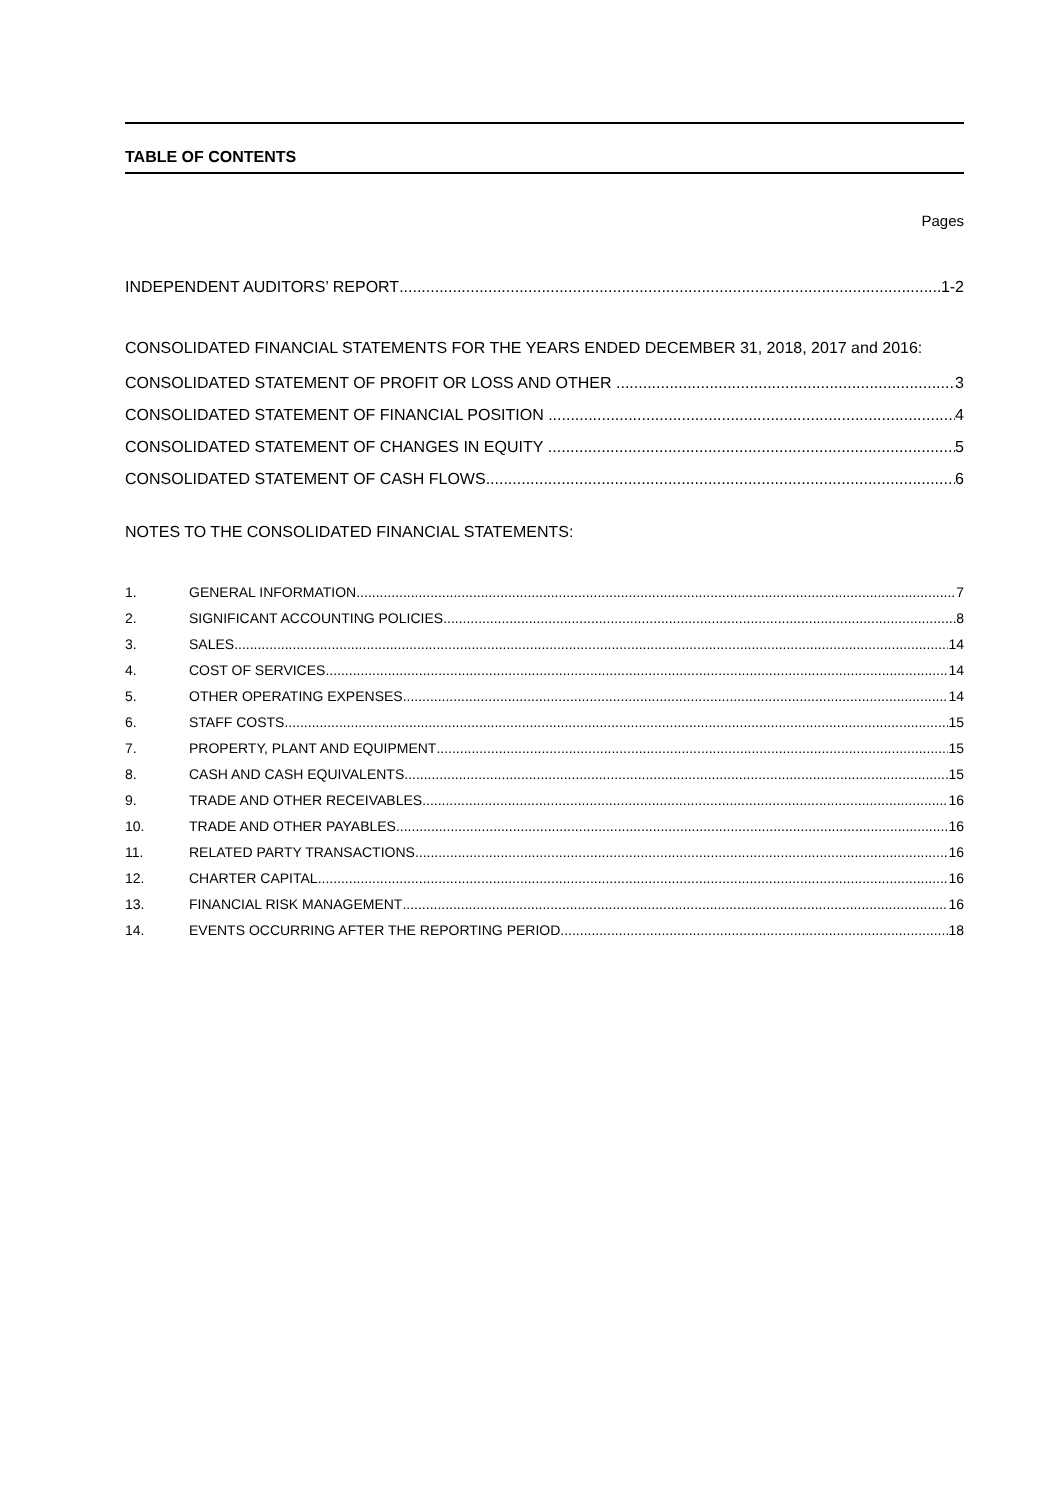TABLE OF CONTENTS
Pages
INDEPENDENT AUDITORS’ REPORT 1-2
CONSOLIDATED FINANCIAL STATEMENTS FOR THE YEARS ENDED DECEMBER 31, 2018, 2017 and 2016:
CONSOLIDATED STATEMENT OF PROFIT OR LOSS AND OTHER 3
CONSOLIDATED STATEMENT OF FINANCIAL POSITION 4
CONSOLIDATED STATEMENT OF CHANGES IN EQUITY 5
CONSOLIDATED STATEMENT OF CASH FLOWS 6
NOTES TO THE CONSOLIDATED FINANCIAL STATEMENTS:
1. GENERAL INFORMATION 7
2. SIGNIFICANT ACCOUNTING POLICIES 8
3. SALES 14
4. COST OF SERVICES 14
5. OTHER OPERATING EXPENSES 14
6. STAFF COSTS 15
7. PROPERTY, PLANT AND EQUIPMENT 15
8. CASH AND CASH EQUIVALENTS 15
9. TRADE AND OTHER RECEIVABLES 16
10. TRADE AND OTHER PAYABLES 16
11. RELATED PARTY TRANSACTIONS 16
12. CHARTER CAPITAL 16
13. FINANCIAL RISK MANAGEMENT 16
14. EVENTS OCCURRING AFTER THE REPORTING PERIOD 18